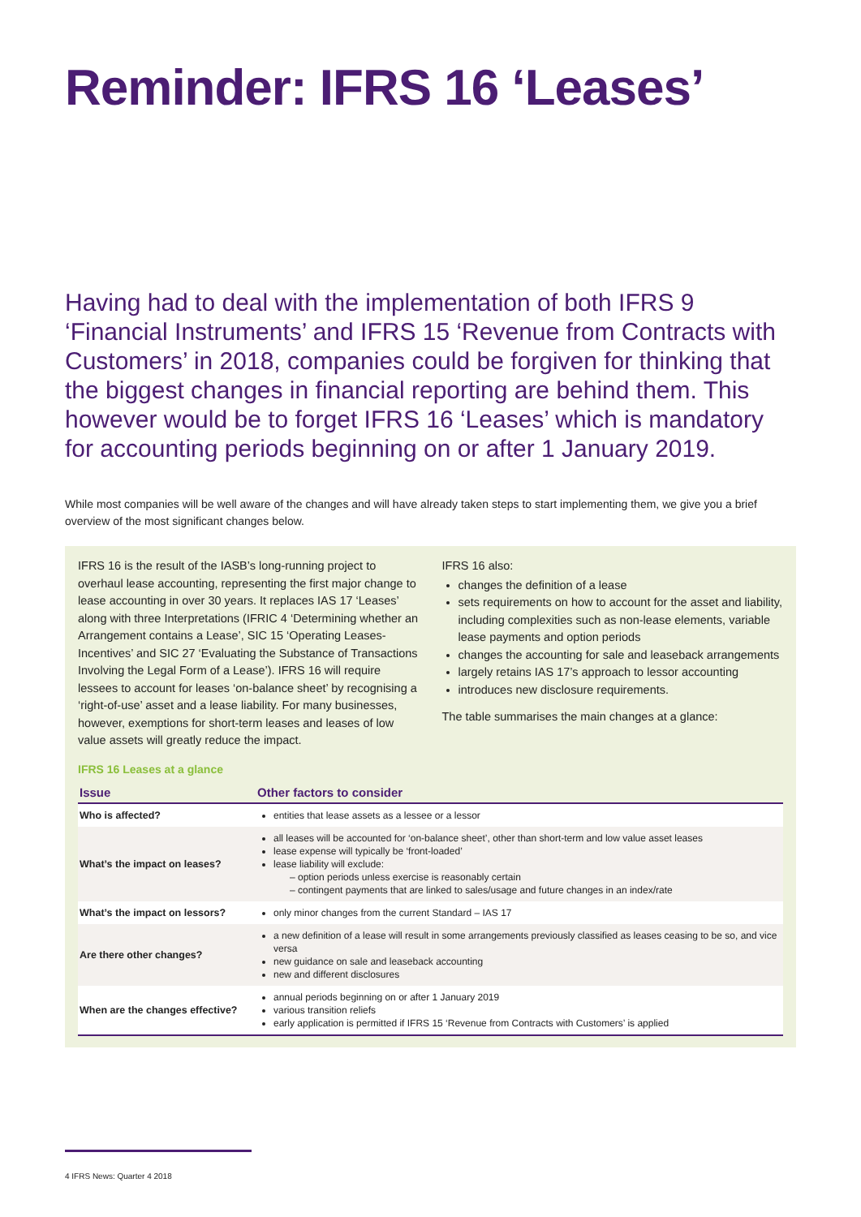Reminder: IFRS 16 ‘Leases’
Having had to deal with the implementation of both IFRS 9 ‘Financial Instruments’ and IFRS 15 ‘Revenue from Contracts with Customers’ in 2018, companies could be forgiven for thinking that the biggest changes in financial reporting are behind them. This however would be to forget IFRS 16 ‘Leases’ which is mandatory for accounting periods beginning on or after 1 January 2019.
While most companies will be well aware of the changes and will have already taken steps to start implementing them, we give you a brief overview of the most significant changes below.
IFRS 16 is the result of the IASB’s long-running project to overhaul lease accounting, representing the first major change to lease accounting in over 30 years. It replaces IAS 17 ‘Leases’ along with three Interpretations (IFRIC 4 ‘Determining whether an Arrangement contains a Lease’, SIC 15 ‘Operating Leases-Incentives’ and SIC 27 ‘Evaluating the Substance of Transactions Involving the Legal Form of a Lease’). IFRS 16 will require lessees to account for leases ‘on-balance sheet’ by recognising a ‘right-of-use’ asset and a lease liability. For many businesses, however, exemptions for short-term leases and leases of low value assets will greatly reduce the impact.
IFRS 16 also:
changes the definition of a lease
sets requirements on how to account for the asset and liability, including complexities such as non-lease elements, variable lease payments and option periods
changes the accounting for sale and leaseback arrangements
largely retains IAS 17’s approach to lessor accounting
introduces new disclosure requirements.
The table summarises the main changes at a glance:
IFRS 16 Leases at a glance
| Issue | Other factors to consider |
| --- | --- |
| Who is affected? | entities that lease assets as a lessee or a lessor |
| What’s the impact on leases? | all leases will be accounted for ‘on-balance sheet’, other than short-term and low value asset leases lease expense will typically be ‘front-loaded’ lease liability will exclude: – option periods unless exercise is reasonably certain – contingent payments that are linked to sales/usage and future changes in an index/rate |
| What’s the impact on lessors? | only minor changes from the current Standard – IAS 17 |
| Are there other changes? | a new definition of a lease will result in some arrangements previously classified as leases ceasing to be so, and vice versa new guidance on sale and leaseback accounting new and different disclosures |
| When are the changes effective? | annual periods beginning on or after 1 January 2019 various transition reliefs early application is permitted if IFRS 15 ‘Revenue from Contracts with Customers’ is applied |
4 IFRS News: Quarter 4 2018